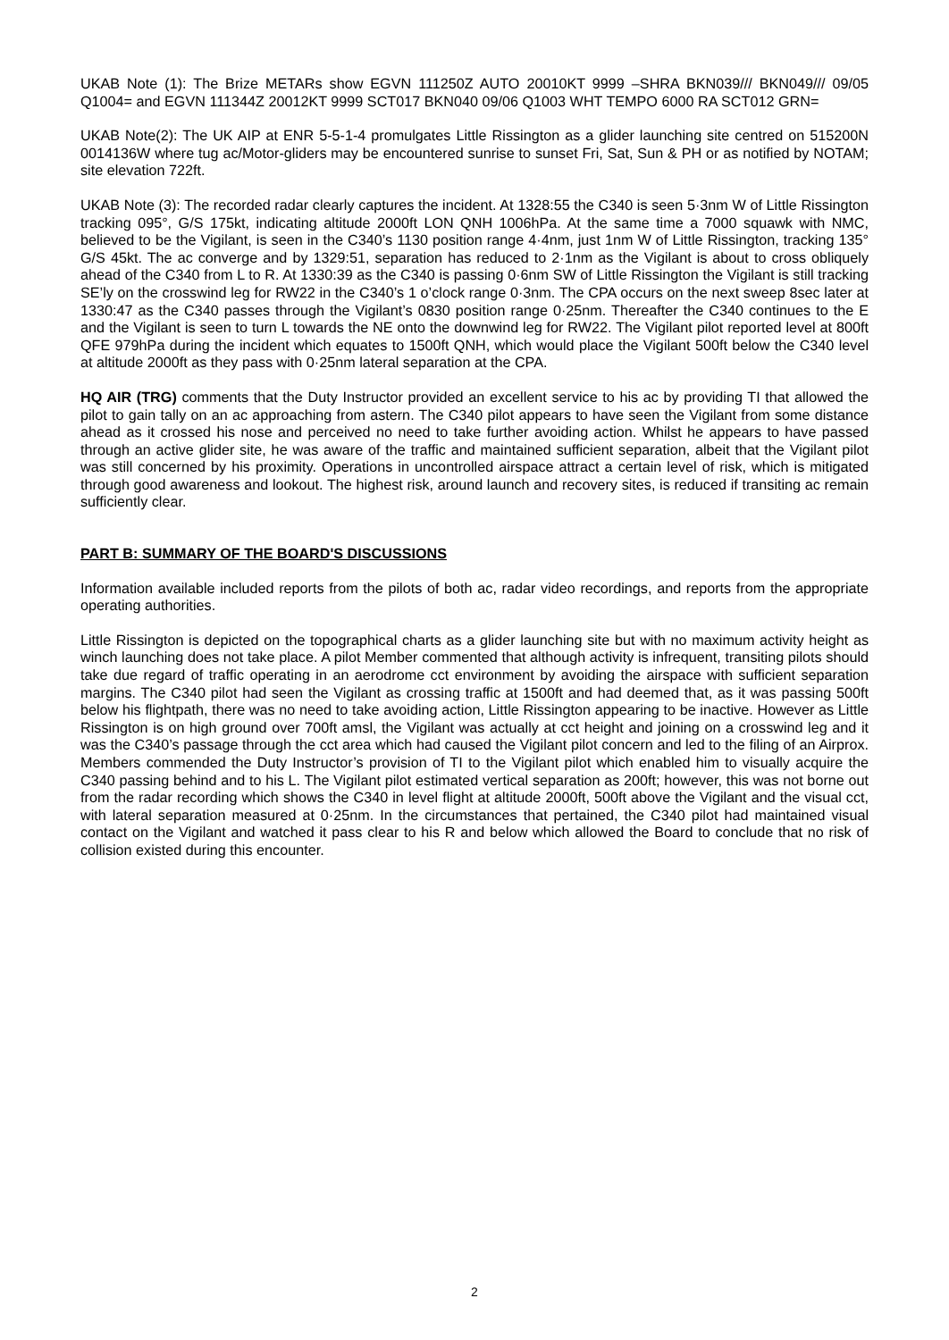UKAB Note (1): The Brize METARs show EGVN 111250Z AUTO 20010KT 9999 –SHRA BKN039/// BKN049/// 09/05 Q1004= and EGVN 111344Z 20012KT 9999 SCT017 BKN040 09/06 Q1003 WHT TEMPO 6000 RA SCT012 GRN=
UKAB Note(2): The UK AIP at ENR 5-5-1-4 promulgates Little Rissington as a glider launching site centred on 515200N 0014136W where tug ac/Motor-gliders may be encountered sunrise to sunset Fri, Sat, Sun & PH or as notified by NOTAM; site elevation 722ft.
UKAB Note (3): The recorded radar clearly captures the incident. At 1328:55 the C340 is seen 5·3nm W of Little Rissington tracking 095°, G/S 175kt, indicating altitude 2000ft LON QNH 1006hPa. At the same time a 7000 squawk with NMC, believed to be the Vigilant, is seen in the C340’s 1130 position range 4·4nm, just 1nm W of Little Rissington, tracking 135° G/S 45kt. The ac converge and by 1329:51, separation has reduced to 2·1nm as the Vigilant is about to cross obliquely ahead of the C340 from L to R. At 1330:39 as the C340 is passing 0·6nm SW of Little Rissington the Vigilant is still tracking SE’ly on the crosswind leg for RW22 in the C340’s 1 o’clock range 0·3nm. The CPA occurs on the next sweep 8sec later at 1330:47 as the C340 passes through the Vigilant’s 0830 position range 0·25nm. Thereafter the C340 continues to the E and the Vigilant is seen to turn L towards the NE onto the downwind leg for RW22. The Vigilant pilot reported level at 800ft QFE 979hPa during the incident which equates to 1500ft QNH, which would place the Vigilant 500ft below the C340 level at altitude 2000ft as they pass with 0·25nm lateral separation at the CPA.
HQ AIR (TRG) comments that the Duty Instructor provided an excellent service to his ac by providing TI that allowed the pilot to gain tally on an ac approaching from astern. The C340 pilot appears to have seen the Vigilant from some distance ahead as it crossed his nose and perceived no need to take further avoiding action. Whilst he appears to have passed through an active glider site, he was aware of the traffic and maintained sufficient separation, albeit that the Vigilant pilot was still concerned by his proximity. Operations in uncontrolled airspace attract a certain level of risk, which is mitigated through good awareness and lookout. The highest risk, around launch and recovery sites, is reduced if transiting ac remain sufficiently clear.
PART B: SUMMARY OF THE BOARD'S DISCUSSIONS
Information available included reports from the pilots of both ac, radar video recordings, and reports from the appropriate operating authorities.
Little Rissington is depicted on the topographical charts as a glider launching site but with no maximum activity height as winch launching does not take place. A pilot Member commented that although activity is infrequent, transiting pilots should take due regard of traffic operating in an aerodrome cct environment by avoiding the airspace with sufficient separation margins. The C340 pilot had seen the Vigilant as crossing traffic at 1500ft and had deemed that, as it was passing 500ft below his flightpath, there was no need to take avoiding action, Little Rissington appearing to be inactive. However as Little Rissington is on high ground over 700ft amsl, the Vigilant was actually at cct height and joining on a crosswind leg and it was the C340’s passage through the cct area which had caused the Vigilant pilot concern and led to the filing of an Airprox. Members commended the Duty Instructor’s provision of TI to the Vigilant pilot which enabled him to visually acquire the C340 passing behind and to his L. The Vigilant pilot estimated vertical separation as 200ft; however, this was not borne out from the radar recording which shows the C340 in level flight at altitude 2000ft, 500ft above the Vigilant and the visual cct, with lateral separation measured at 0·25nm. In the circumstances that pertained, the C340 pilot had maintained visual contact on the Vigilant and watched it pass clear to his R and below which allowed the Board to conclude that no risk of collision existed during this encounter.
2